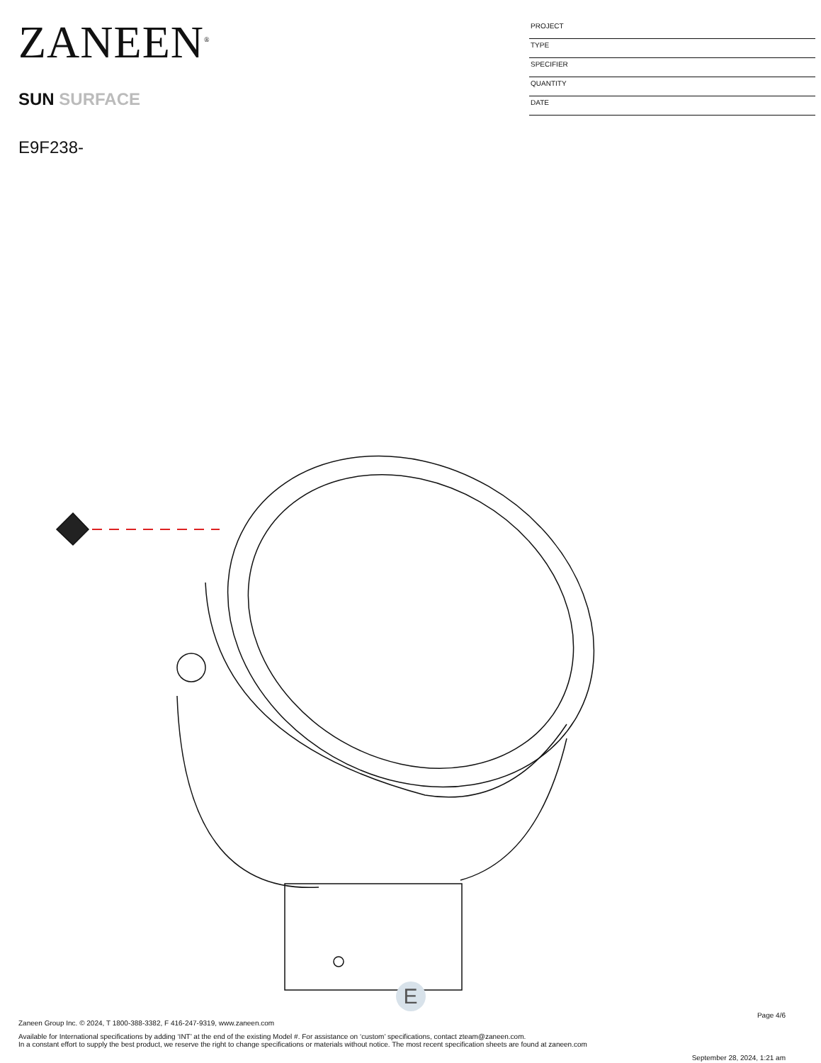ZANEEN<sup>®</sup>
SUN SURFACE
E9F238-
PROJECT
TYPE
SPECIFIER
QUANTITY
DATE
E
Page 4/6
Zaneen Group Inc. © 2024, T 1800-388-3382, F 416-247-9319, www.zaneen.com
Available for International specifications by adding ‘INT’ at the end of the existing Model #. For assistance on ‘custom’ specifications, contact zteam@zaneen.com.
In a constant effort to supply the best product, we reserve the right to change specifications or materials without notice. The most recent specification sheets are found at zaneen.com
September 28, 2024, 1:21 am